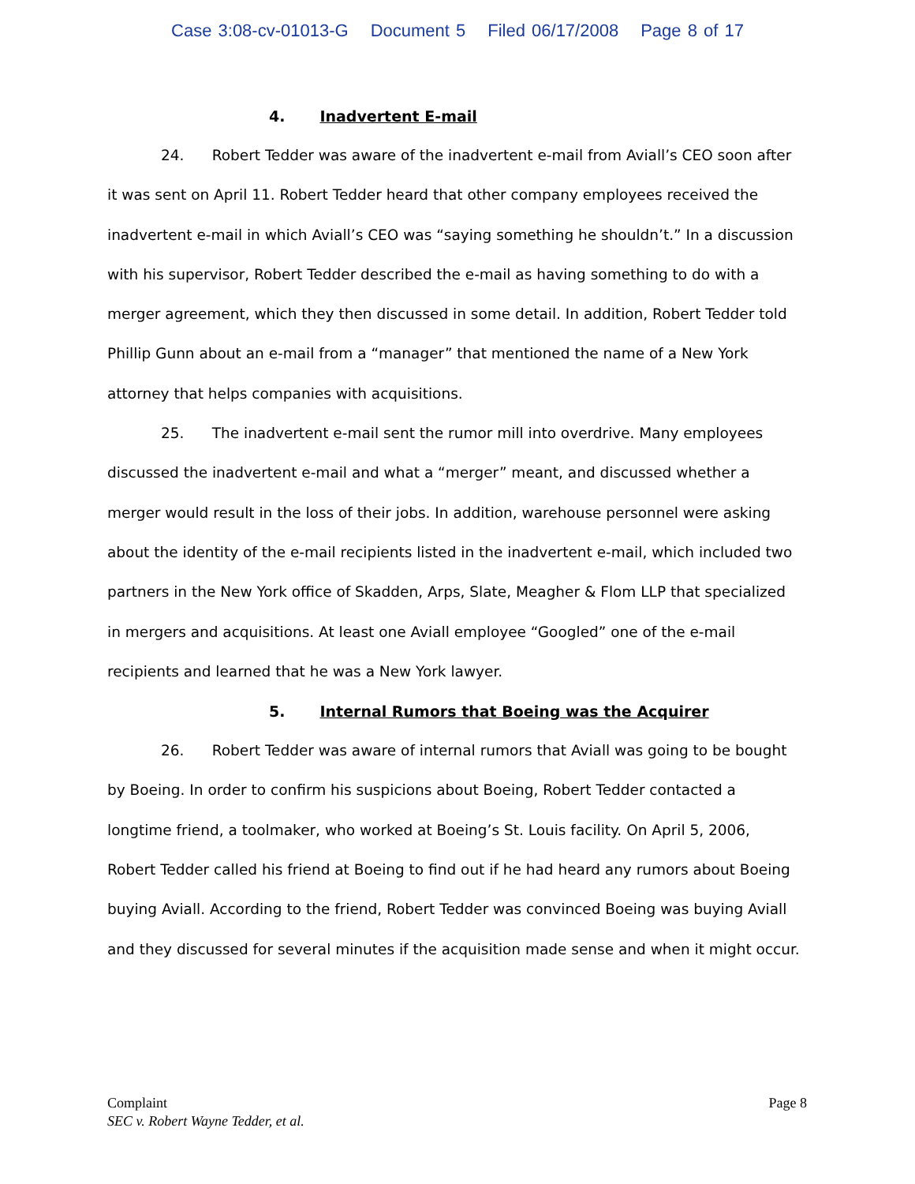Case 3:08-cv-01013-G Document 5 Filed 06/17/2008 Page 8 of 17
4. Inadvertent E-mail
24. Robert Tedder was aware of the inadvertent e-mail from Aviall’s CEO soon after it was sent on April 11. Robert Tedder heard that other company employees received the inadvertent e-mail in which Aviall’s CEO was “saying something he shouldn’t.” In a discussion with his supervisor, Robert Tedder described the e-mail as having something to do with a merger agreement, which they then discussed in some detail. In addition, Robert Tedder told Phillip Gunn about an e-mail from a “manager” that mentioned the name of a New York attorney that helps companies with acquisitions.
25. The inadvertent e-mail sent the rumor mill into overdrive. Many employees discussed the inadvertent e-mail and what a “merger” meant, and discussed whether a merger would result in the loss of their jobs. In addition, warehouse personnel were asking about the identity of the e-mail recipients listed in the inadvertent e-mail, which included two partners in the New York office of Skadden, Arps, Slate, Meagher & Flom LLP that specialized in mergers and acquisitions. At least one Aviall employee “Googled” one of the e-mail recipients and learned that he was a New York lawyer.
5. Internal Rumors that Boeing was the Acquirer
26. Robert Tedder was aware of internal rumors that Aviall was going to be bought by Boeing. In order to confirm his suspicions about Boeing, Robert Tedder contacted a longtime friend, a toolmaker, who worked at Boeing’s St. Louis facility. On April 5, 2006, Robert Tedder called his friend at Boeing to find out if he had heard any rumors about Boeing buying Aviall. According to the friend, Robert Tedder was convinced Boeing was buying Aviall and they discussed for several minutes if the acquisition made sense and when it might occur.
Page 8 Complaint
SEC v. Robert Wayne Tedder, et al.